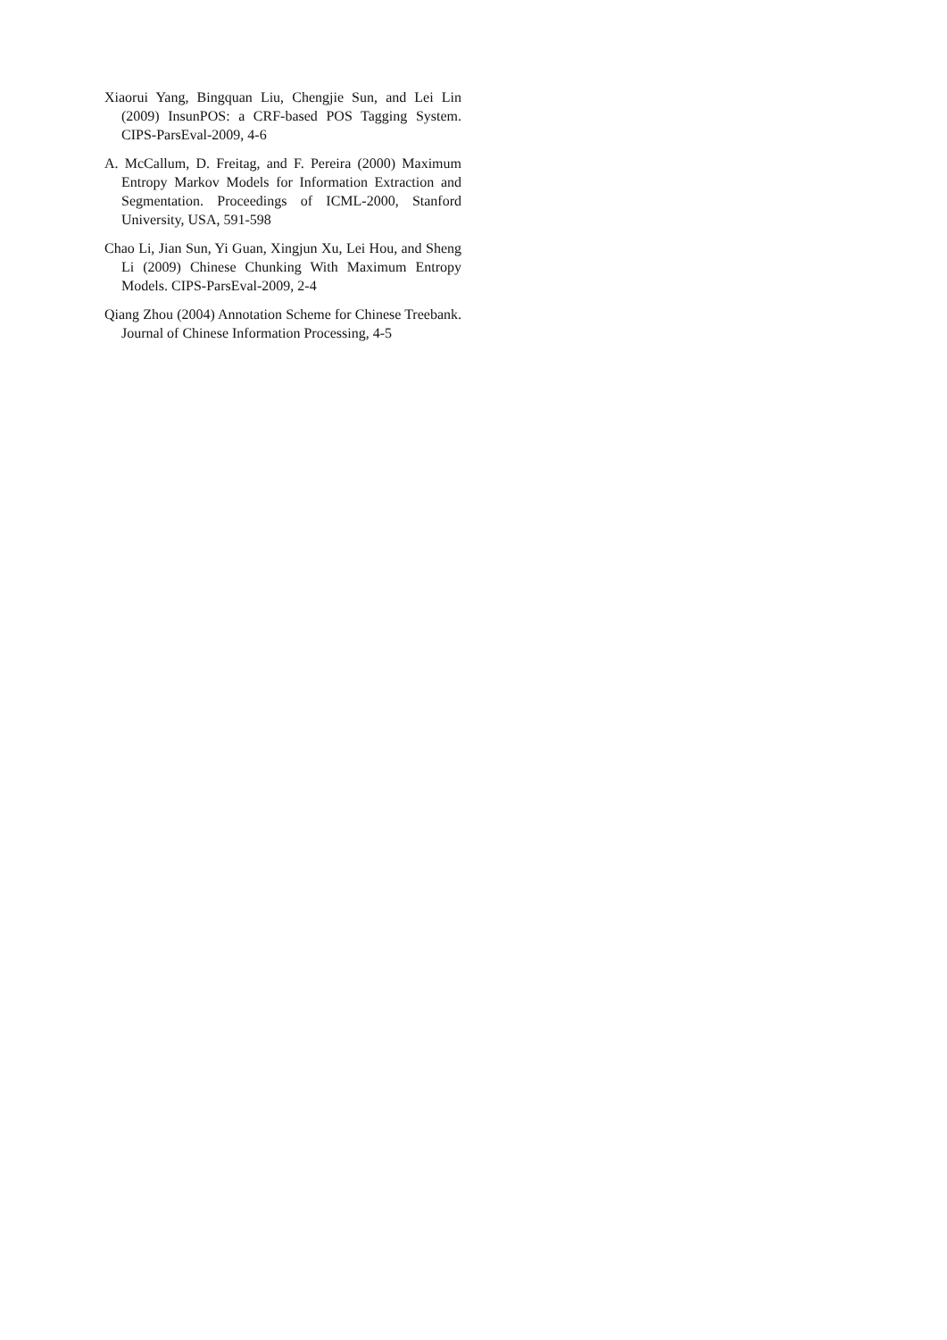Xiaorui Yang, Bingquan Liu, Chengjie Sun, and Lei Lin (2009) InsunPOS: a CRF-based POS Tagging System. CIPS-ParsEval-2009, 4-6
A. McCallum, D. Freitag, and F. Pereira (2000) Maximum Entropy Markov Models for Information Extraction and Segmentation. Proceedings of ICML-2000, Stanford University, USA, 591-598
Chao Li, Jian Sun, Yi Guan, Xingjun Xu, Lei Hou, and Sheng Li (2009) Chinese Chunking With Maximum Entropy Models. CIPS-ParsEval-2009, 2-4
Qiang Zhou (2004) Annotation Scheme for Chinese Treebank. Journal of Chinese Information Processing, 4-5